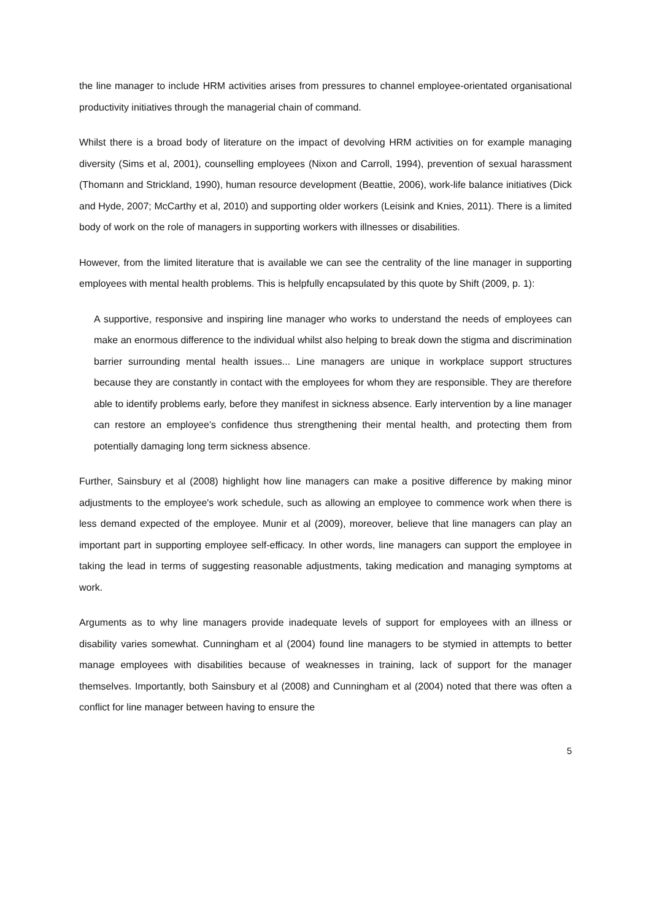the line manager to include HRM activities arises from pressures to channel employee-orientated organisational productivity initiatives through the managerial chain of command.
Whilst there is a broad body of literature on the impact of devolving HRM activities on for example managing diversity (Sims et al, 2001), counselling employees (Nixon and Carroll, 1994), prevention of sexual harassment (Thomann and Strickland, 1990), human resource development (Beattie, 2006), work-life balance initiatives (Dick and Hyde, 2007; McCarthy et al, 2010) and supporting older workers (Leisink and Knies, 2011). There is a limited body of work on the role of managers in supporting workers with illnesses or disabilities.
However, from the limited literature that is available we can see the centrality of the line manager in supporting employees with mental health problems. This is helpfully encapsulated by this quote by Shift (2009, p. 1):
A supportive, responsive and inspiring line manager who works to understand the needs of employees can make an enormous difference to the individual whilst also helping to break down the stigma and discrimination barrier surrounding mental health issues... Line managers are unique in workplace support structures because they are constantly in contact with the employees for whom they are responsible. They are therefore able to identify problems early, before they manifest in sickness absence. Early intervention by a line manager can restore an employee’s confidence thus strengthening their mental health, and protecting them from potentially damaging long term sickness absence.
Further, Sainsbury et al (2008) highlight how line managers can make a positive difference by making minor adjustments to the employee's work schedule, such as allowing an employee to commence work when there is less demand expected of the employee. Munir et al (2009), moreover, believe that line managers can play an important part in supporting employee self-efficacy. In other words, line managers can support the employee in taking the lead in terms of suggesting reasonable adjustments, taking medication and managing symptoms at work.
Arguments as to why line managers provide inadequate levels of support for employees with an illness or disability varies somewhat. Cunningham et al (2004) found line managers to be stymied in attempts to better manage employees with disabilities because of weaknesses in training, lack of support for the manager themselves. Importantly, both Sainsbury et al (2008) and Cunningham et al (2004) noted that there was often a conflict for line manager between having to ensure the
5